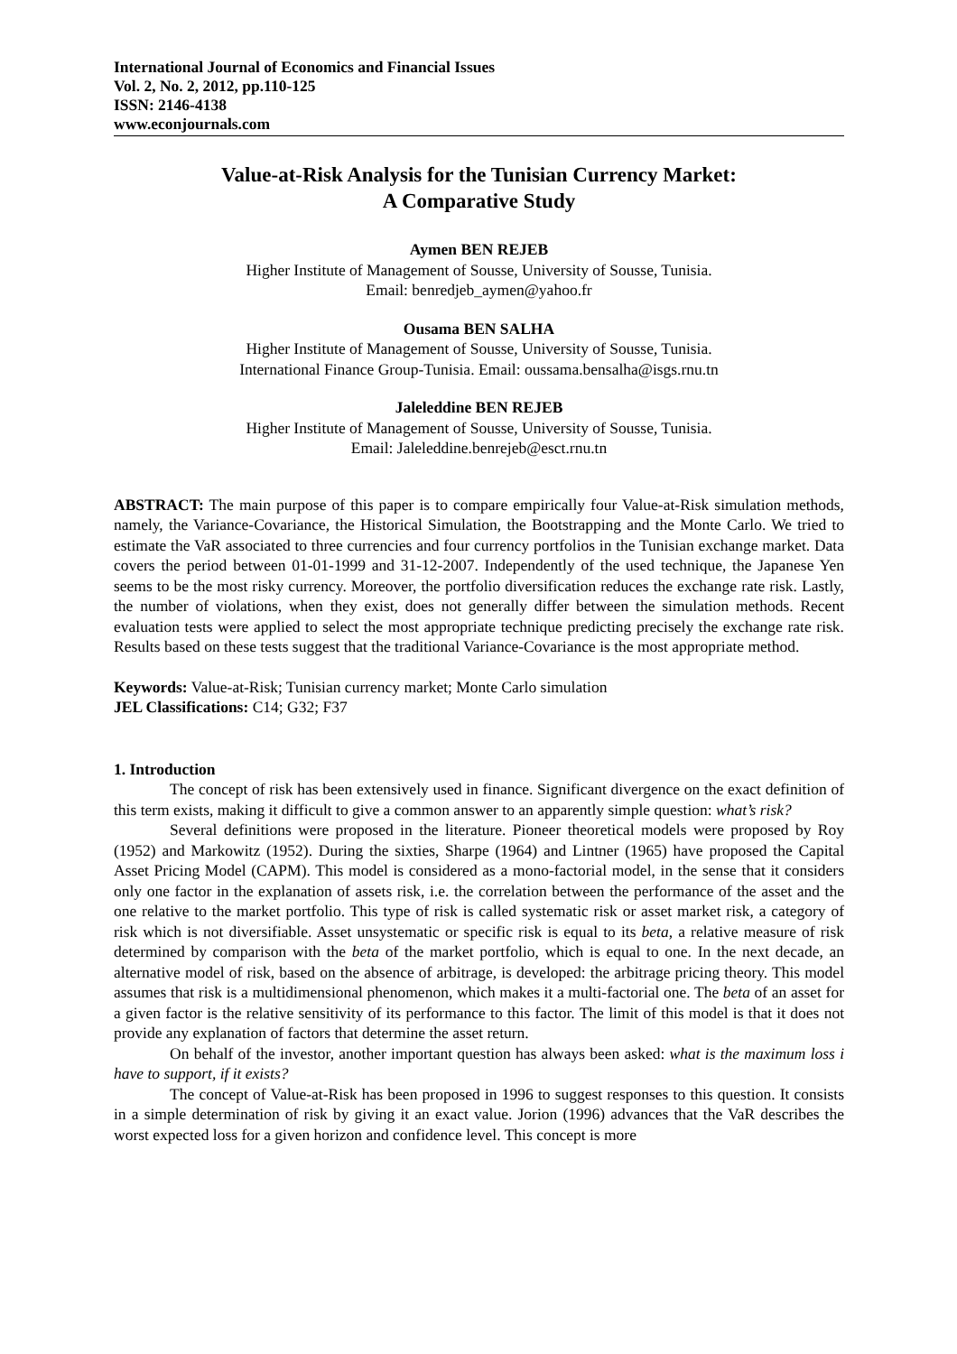International Journal of Economics and Financial Issues
Vol. 2, No. 2, 2012, pp.110-125
ISSN: 2146-4138
www.econjournals.com
Value-at-Risk Analysis for the Tunisian Currency Market:
A Comparative Study
Aymen BEN REJEB
Higher Institute of Management of Sousse, University of Sousse, Tunisia.
Email: benredjeb_aymen@yahoo.fr
Ousama BEN SALHA
Higher Institute of Management of Sousse, University of Sousse, Tunisia.
International Finance Group-Tunisia. Email: oussama.bensalha@isgs.rnu.tn
Jaleleddine BEN REJEB
Higher Institute of Management of Sousse, University of Sousse, Tunisia.
Email: Jaleleddine.benrejeb@esct.rnu.tn
ABSTRACT: The main purpose of this paper is to compare empirically four Value-at-Risk simulation methods, namely, the Variance-Covariance, the Historical Simulation, the Bootstrapping and the Monte Carlo. We tried to estimate the VaR associated to three currencies and four currency portfolios in the Tunisian exchange market. Data covers the period between 01-01-1999 and 31-12-2007. Independently of the used technique, the Japanese Yen seems to be the most risky currency. Moreover, the portfolio diversification reduces the exchange rate risk. Lastly, the number of violations, when they exist, does not generally differ between the simulation methods. Recent evaluation tests were applied to select the most appropriate technique predicting precisely the exchange rate risk. Results based on these tests suggest that the traditional Variance-Covariance is the most appropriate method.
Keywords: Value-at-Risk; Tunisian currency market; Monte Carlo simulation
JEL Classifications: C14; G32; F37
1. Introduction
The concept of risk has been extensively used in finance. Significant divergence on the exact definition of this term exists, making it difficult to give a common answer to an apparently simple question: what’s risk?
Several definitions were proposed in the literature. Pioneer theoretical models were proposed by Roy (1952) and Markowitz (1952). During the sixties, Sharpe (1964) and Lintner (1965) have proposed the Capital Asset Pricing Model (CAPM). This model is considered as a mono-factorial model, in the sense that it considers only one factor in the explanation of assets risk, i.e. the correlation between the performance of the asset and the one relative to the market portfolio. This type of risk is called systematic risk or asset market risk, a category of risk which is not diversifiable. Asset unsystematic or specific risk is equal to its beta, a relative measure of risk determined by comparison with the beta of the market portfolio, which is equal to one. In the next decade, an alternative model of risk, based on the absence of arbitrage, is developed: the arbitrage pricing theory. This model assumes that risk is a multidimensional phenomenon, which makes it a multi-factorial one. The beta of an asset for a given factor is the relative sensitivity of its performance to this factor. The limit of this model is that it does not provide any explanation of factors that determine the asset return.
On behalf of the investor, another important question has always been asked: what is the maximum loss i have to support, if it exists?
The concept of Value-at-Risk has been proposed in 1996 to suggest responses to this question. It consists in a simple determination of risk by giving it an exact value. Jorion (1996) advances that the VaR describes the worst expected loss for a given horizon and confidence level. This concept is more